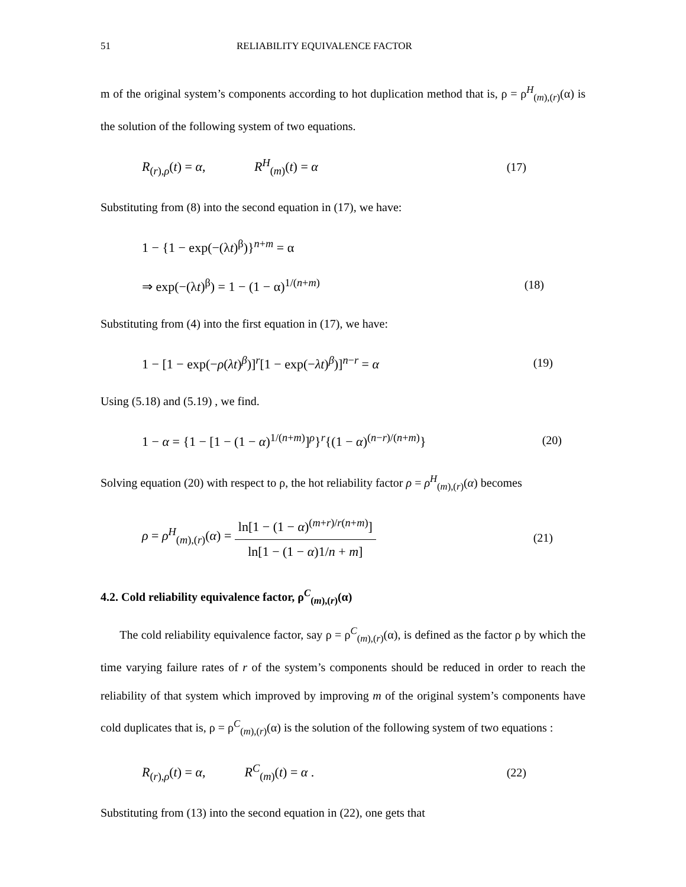51 RELIABILITY EQUIVALENCE FACTOR
m of the original system’s components according to hot duplication method that is, ρ = ρ<sup>H</sup><sub>(m),(r)</sub>(α) is the solution of the following system of two equations.
R<sub>(r),ρ</sub>(t) = α, R<sup>H</sup><sub>(m)</sub>(t) = α (17)
Substituting from (8) into the second equation in (17), we have:
1 − {1 − exp(−(λt)<sup>β</sup>)}<sup>n+m</sup> = α
⇒ exp(−(λt)<sup>β</sup>) = 1 − (1 − α)<sup>1/(n+m)</sup> (18)
Substituting from (4) into the first equation in (17), we have:
1 − [1 − exp(−ρ(λt)<sup>β</sup>)]<sup>r</sup>[1 − exp(−λt)<sup>β</sup>)]<sup>n−r</sup> = α (19)
Using (5.18) and (5.19) , we find.
1 − α = {1 − [1 − (1 − α)<sup>1/(n+m)</sup>]<sup>ρ</sup>}<sup>r</sup>{(1 − α)<sup>(n−r)/(n+m)</sup>} (20)
Solving equation (20) with respect to ρ, the hot reliability factor ρ = ρ<sup>H</sup><sub>(m),(r)</sub>(α) becomes
ρ = ρ<sup>H</sup><sub>(m),(r)</sub>(α) = ln[1 − (1 − α)<sup>(m+r)/r(n+m)</sup>] ln[1 − (1 − α)1/n + m] (21)
4.2. Cold reliability equivalence factor, ρ<sup>C</sup><sub>(m),(r)</sub>(α)
The cold reliability equivalence factor, say ρ = ρ<sup>C</sup><sub>(m),(r)</sub>(α), is defined as the factor ρ by which the time varying failure rates of r of the system’s components should be reduced in order to reach the reliability of that system which improved by improving m of the original system’s components have cold duplicates that is, ρ = ρ<sup>C</sup><sub>(m),(r)</sub>(α) is the solution of the following system of two equations :
R<sub>(r),ρ</sub>(t) = α, R<sup>C</sup><sub>(m)</sub>(t) = α . (22)
Substituting from (13) into the second equation in (22), one gets that